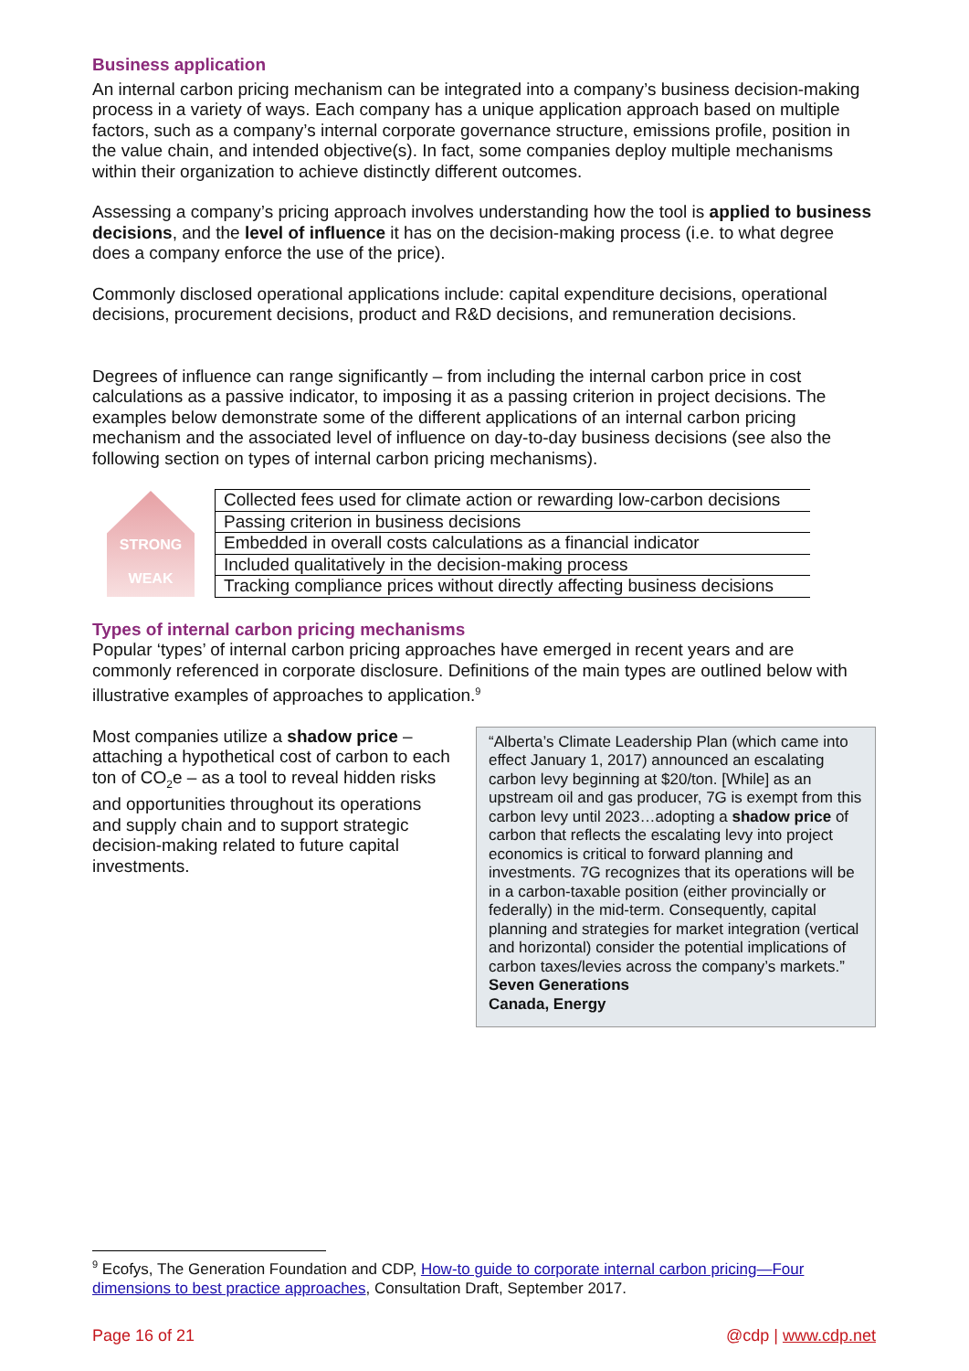Business application
An internal carbon pricing mechanism can be integrated into a company’s business decision-making process in a variety of ways. Each company has a unique application approach based on multiple factors, such as a company’s internal corporate governance structure, emissions profile, position in the value chain, and intended objective(s). In fact, some companies deploy multiple mechanisms within their organization to achieve distinctly different outcomes.
Assessing a company’s pricing approach involves understanding how the tool is applied to business decisions, and the level of influence it has on the decision-making process (i.e. to what degree does a company enforce the use of the price).
Commonly disclosed operational applications include: capital expenditure decisions, operational decisions, procurement decisions, product and R&D decisions, and remuneration decisions.
Degrees of influence can range significantly – from including the internal carbon price in cost calculations as a passive indicator, to imposing it as a passing criterion in project decisions. The examples below demonstrate some of the different applications of an internal carbon pricing mechanism and the associated level of influence on day-to-day business decisions (see also the following section on types of internal carbon pricing mechanisms).
STRONG
WEAK
| Collected fees used for climate action or rewarding low-carbon decisions |
| Passing criterion in business decisions |
| Embedded in overall costs calculations as a financial indicator |
| Included qualitatively in the decision-making process |
| Tracking compliance prices without directly affecting business decisions |
Types of internal carbon pricing mechanisms
Popular ‘types’ of internal carbon pricing approaches have emerged in recent years and are commonly referenced in corporate disclosure. Definitions of the main types are outlined below with illustrative examples of approaches to application.<sup>9</sup>
Most companies utilize a shadow price – attaching a hypothetical cost of carbon to each ton of CO<sub>2</sub>e – as a tool to reveal hidden risks and opportunities throughout its operations and supply chain and to support strategic decision-making related to future capital investments.
“Alberta’s Climate Leadership Plan (which came into effect January 1, 2017) announced an escalating carbon levy beginning at $20/ton. [While] as an upstream oil and gas producer, 7G is exempt from this carbon levy until 2023…adopting a shadow price of carbon that reflects the escalating levy into project economics is critical to forward planning and investments. 7G recognizes that its operations will be in a carbon-taxable position (either provincially or federally) in the mid-term. Consequently, capital planning and strategies for market integration (vertical and horizontal) consider the potential implications of carbon taxes/levies across the company’s markets.”
Seven Generations
Canada, Energy
<sup>9</sup> Ecofys, The Generation Foundation and CDP, How-to guide to corporate internal carbon pricing—Four dimensions to best practice approaches, Consultation Draft, September 2017.
Page 16 of 21 @cdp | www.cdp.net